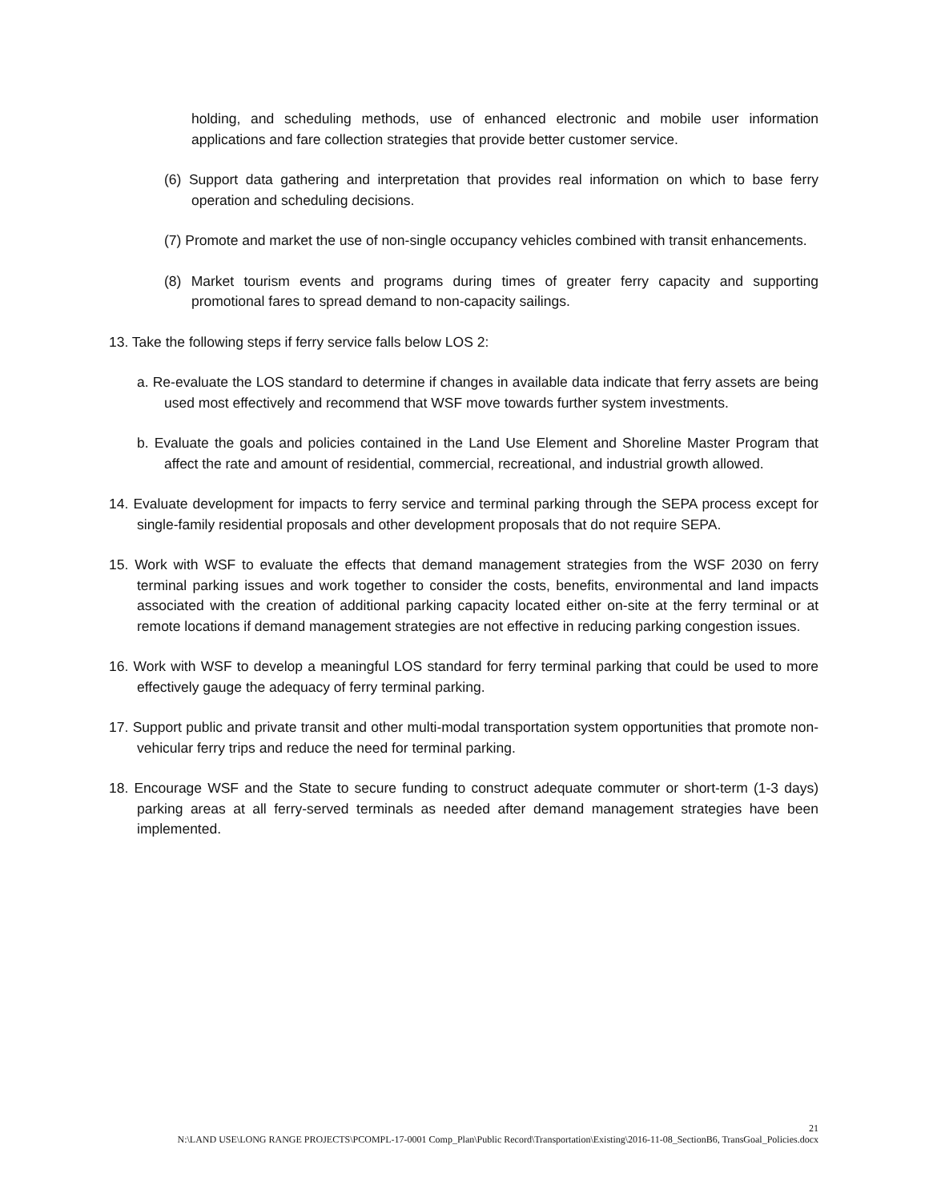holding, and scheduling methods, use of enhanced electronic and mobile user information applications and fare collection strategies that provide better customer service.
(6) Support data gathering and interpretation that provides real information on which to base ferry operation and scheduling decisions.
(7) Promote and market the use of non-single occupancy vehicles combined with transit enhancements.
(8) Market tourism events and programs during times of greater ferry capacity and supporting promotional fares to spread demand to non-capacity sailings.
13. Take the following steps if ferry service falls below LOS 2:
a. Re-evaluate the LOS standard to determine if changes in available data indicate that ferry assets are being used most effectively and recommend that WSF move towards further system investments.
b. Evaluate the goals and policies contained in the Land Use Element and Shoreline Master Program that affect the rate and amount of residential, commercial, recreational, and industrial growth allowed.
14. Evaluate development for impacts to ferry service and terminal parking through the SEPA process except for single-family residential proposals and other development proposals that do not require SEPA.
15. Work with WSF to evaluate the effects that demand management strategies from the WSF 2030 on ferry terminal parking issues and work together to consider the costs, benefits, environmental and land impacts associated with the creation of additional parking capacity located either on-site at the ferry terminal or at remote locations if demand management strategies are not effective in reducing parking congestion issues.
16. Work with WSF to develop a meaningful LOS standard for ferry terminal parking that could be used to more effectively gauge the adequacy of ferry terminal parking.
17. Support public and private transit and other multi-modal transportation system opportunities that promote non-vehicular ferry trips and reduce the need for terminal parking.
18. Encourage WSF and the State to secure funding to construct adequate commuter or short-term (1-3 days) parking areas at all ferry-served terminals as needed after demand management strategies have been implemented.
21
N:\LAND USE\LONG RANGE PROJECTS\PCOMPL-17-0001 Comp_Plan\Public Record\Transportation\Existing\2016-11-08_SectionB6, TransGoal_Policies.docx